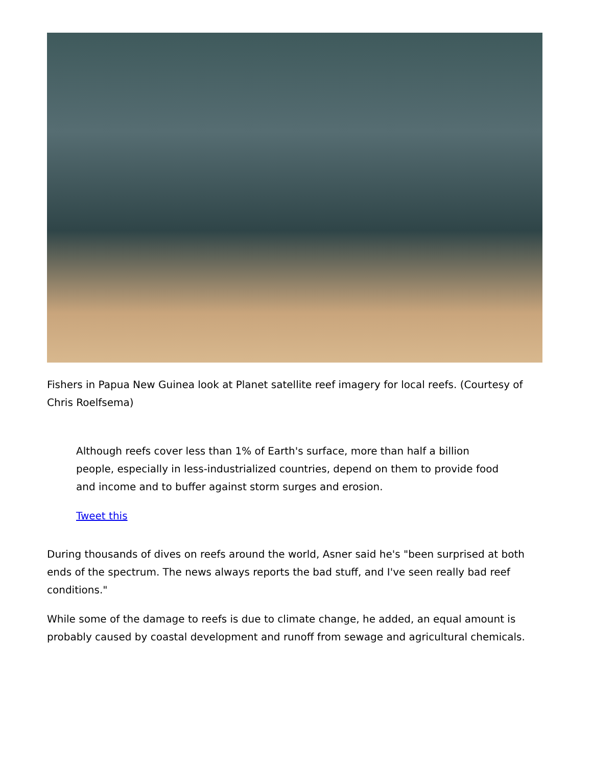Fishers in Papua New Guinea look at Planet satellite reef imagery for local reefs. (Courtesy of Chris Roelfsema)
Although reefs cover less than 1% of Earth's surface, more than half a billion people, especially in less-industrialized countries, depend on them to provide food and income and to buffer against storm surges and erosion.
Tweet this
During thousands of dives on reefs around the world, Asner said he's "been surprised at both ends of the spectrum. The news always reports the bad stuff, and I've seen really bad reef conditions."
While some of the damage to reefs is due to climate change, he added, an equal amount is probably caused by coastal development and runoff from sewage and agricultural chemicals.